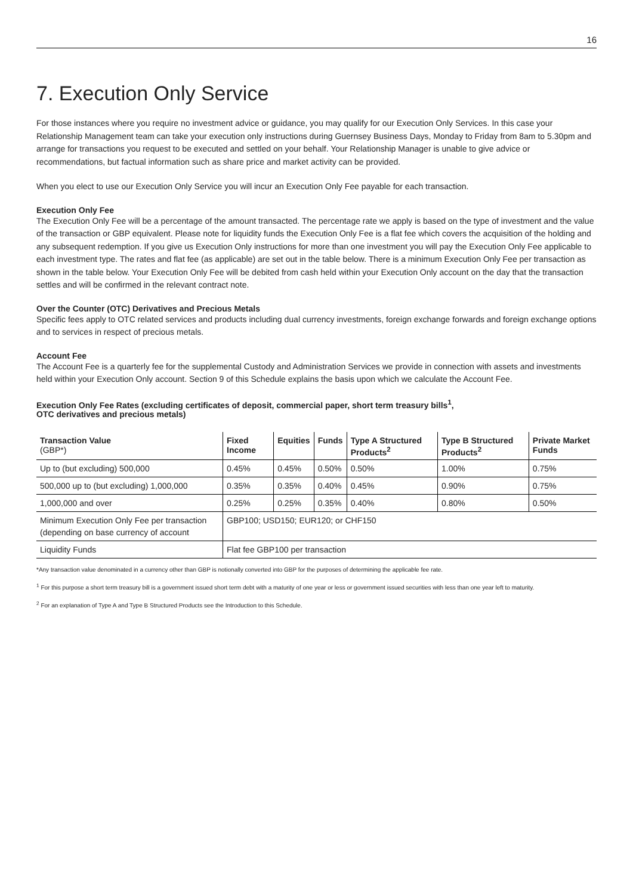16
7. Execution Only Service
For those instances where you require no investment advice or guidance, you may qualify for our Execution Only Services. In this case your Relationship Management team can take your execution only instructions during Guernsey Business Days, Monday to Friday from 8am to 5.30pm and arrange for transactions you request to be executed and settled on your behalf. Your Relationship Manager is unable to give advice or recommendations, but factual information such as share price and market activity can be provided.
When you elect to use our Execution Only Service you will incur an Execution Only Fee payable for each transaction.
Execution Only Fee
The Execution Only Fee will be a percentage of the amount transacted. The percentage rate we apply is based on the type of investment and the value of the transaction or GBP equivalent. Please note for liquidity funds the Execution Only Fee is a flat fee which covers the acquisition of the holding and any subsequent redemption. If you give us Execution Only instructions for more than one investment you will pay the Execution Only Fee applicable to each investment type. The rates and flat fee (as applicable) are set out in the table below. There is a minimum Execution Only Fee per transaction as shown in the table below. Your Execution Only Fee will be debited from cash held within your Execution Only account on the day that the transaction settles and will be confirmed in the relevant contract note.
Over the Counter (OTC) Derivatives and Precious Metals
Specific fees apply to OTC related services and products including dual currency investments, foreign exchange forwards and foreign exchange options and to services in respect of precious metals.
Account Fee
The Account Fee is a quarterly fee for the supplemental Custody and Administration Services we provide in connection with assets and investments held within your Execution Only account. Section 9 of this Schedule explains the basis upon which we calculate the Account Fee.
Execution Only Fee Rates (excluding certificates of deposit, commercial paper, short term treasury bills<sup>1</sup>,
OTC derivatives and precious metals)
| Transaction Value (GBP*) | Fixed Income | Equities | Funds | Type A Structured Products<sup>2</sup> | Type B Structured Products<sup>2</sup> | Private Market Funds |
| --- | --- | --- | --- | --- | --- | --- |
| Up to (but excluding) 500,000 | 0.45% | 0.45% | 0.50% | 0.50% | 1.00% | 0.75% |
| 500,000 up to (but excluding) 1,000,000 | 0.35% | 0.35% | 0.40% | 0.45% | 0.90% | 0.75% |
| 1,000,000 and over | 0.25% | 0.25% | 0.35% | 0.40% | 0.80% | 0.50% |
| Minimum Execution Only Fee per transaction (depending on base currency of account | GBP100; USD150; EUR120; or CHF150 | | | | | |
| Liquidity Funds | Flat fee GBP100 per transaction | | | | | |
*Any transaction value denominated in a currency other than GBP is notionally converted into GBP for the purposes of determining the applicable fee rate.
<sup>1</sup> For this purpose a short term treasury bill is a government issued short term debt with a maturity of one year or less or government issued securities with less than one year left to maturity.
<sup>2</sup> For an explanation of Type A and Type B Structured Products see the Introduction to this Schedule.